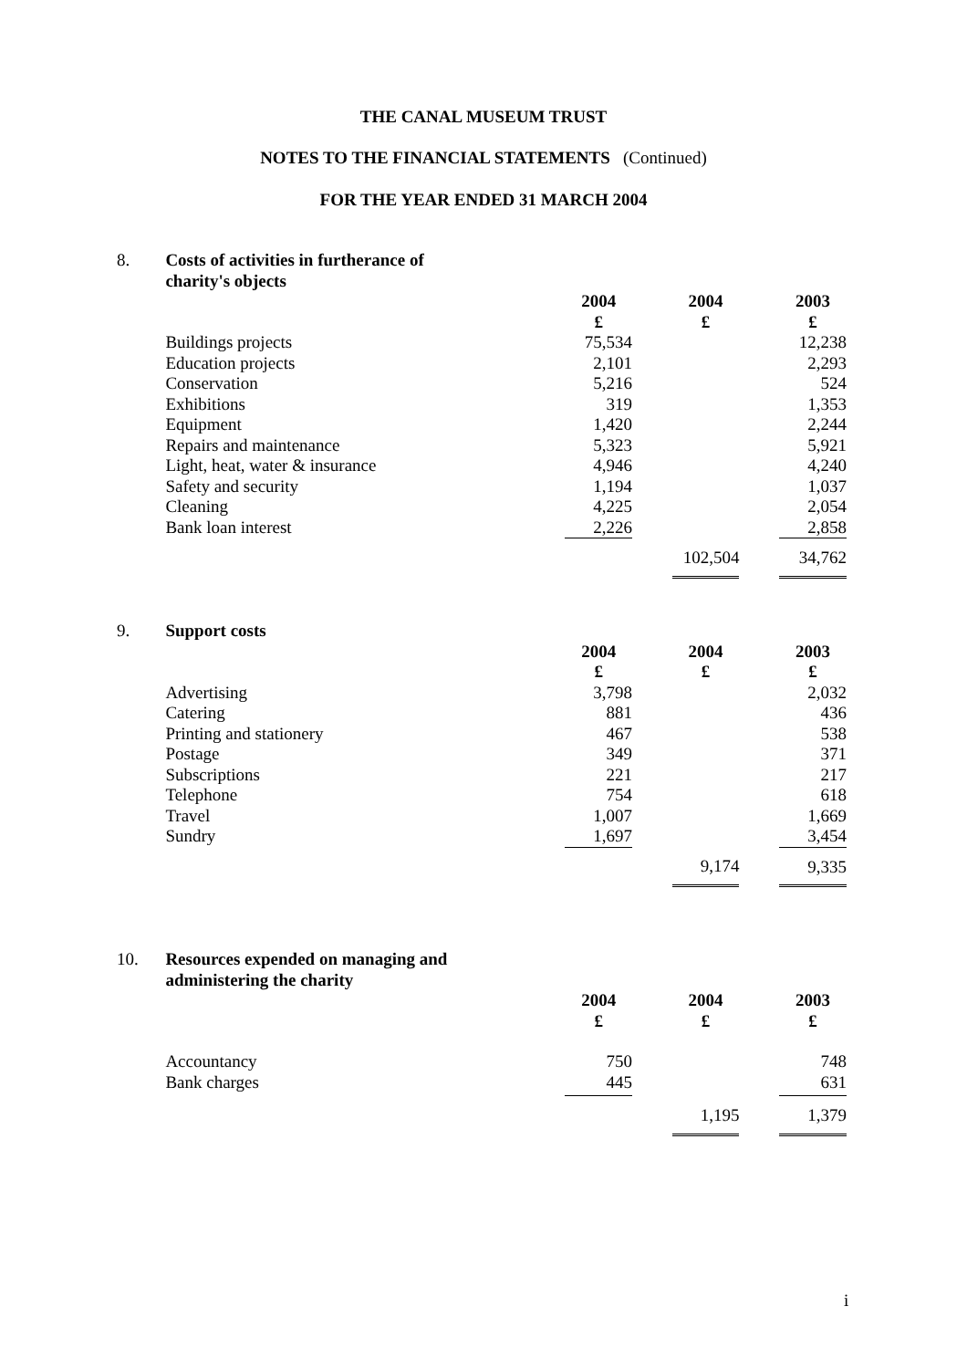THE CANAL MUSEUM TRUST
NOTES TO THE FINANCIAL STATEMENTS (Continued)
FOR THE YEAR ENDED 31 MARCH 2004
| 8. | Costs of activities in furtherance of charity's objects | | | | | |
| | | 2004 £ | | 2004 £ | | 2003 £ |
| | Buildings projects | 75,534 | | | | 12,238 |
| | Education projects | 2,101 | | | | 2,293 |
| | Conservation | 5,216 | | | | 524 |
| | Exhibitions | 319 | | | | 1,353 |
| | Equipment | 1,420 | | | | 2,244 |
| | Repairs and maintenance | 5,323 | | | | 5,921 |
| | Light, heat, water & insurance | 4,946 | | | | 4,240 |
| | Safety and security | 1,194 | | | | 1,037 |
| | Cleaning | 4,225 | | | | 2,054 |
| | Bank loan interest | 2,226 | | | | 2,858 |
| | | | | 102,504 | | 34,762 |
| 9. | Support costs | | | | | |
| | | 2004 £ | | 2004 £ | | 2003 £ |
| | Advertising | 3,798 | | | | 2,032 |
| | Catering | 881 | | | | 436 |
| | Printing and stationery | 467 | | | | 538 |
| | Postage | 349 | | | | 371 |
| | Subscriptions | 221 | | | | 217 |
| | Telephone | 754 | | | | 618 |
| | Travel | 1,007 | | | | 1,669 |
| | Sundry | 1,697 | | | | 3,454 |
| | | | | 9,174 | | 9,335 |
| 10. | Resources expended on managing and administering the charity | | | | | |
| | | 2004 £ | | 2004 £ | | 2003 £ |
| | Accountancy | 750 | | | | 748 |
| | Bank charges | 445 | | | | 631 |
| | | | | 1,195 | | 1,379 |
i